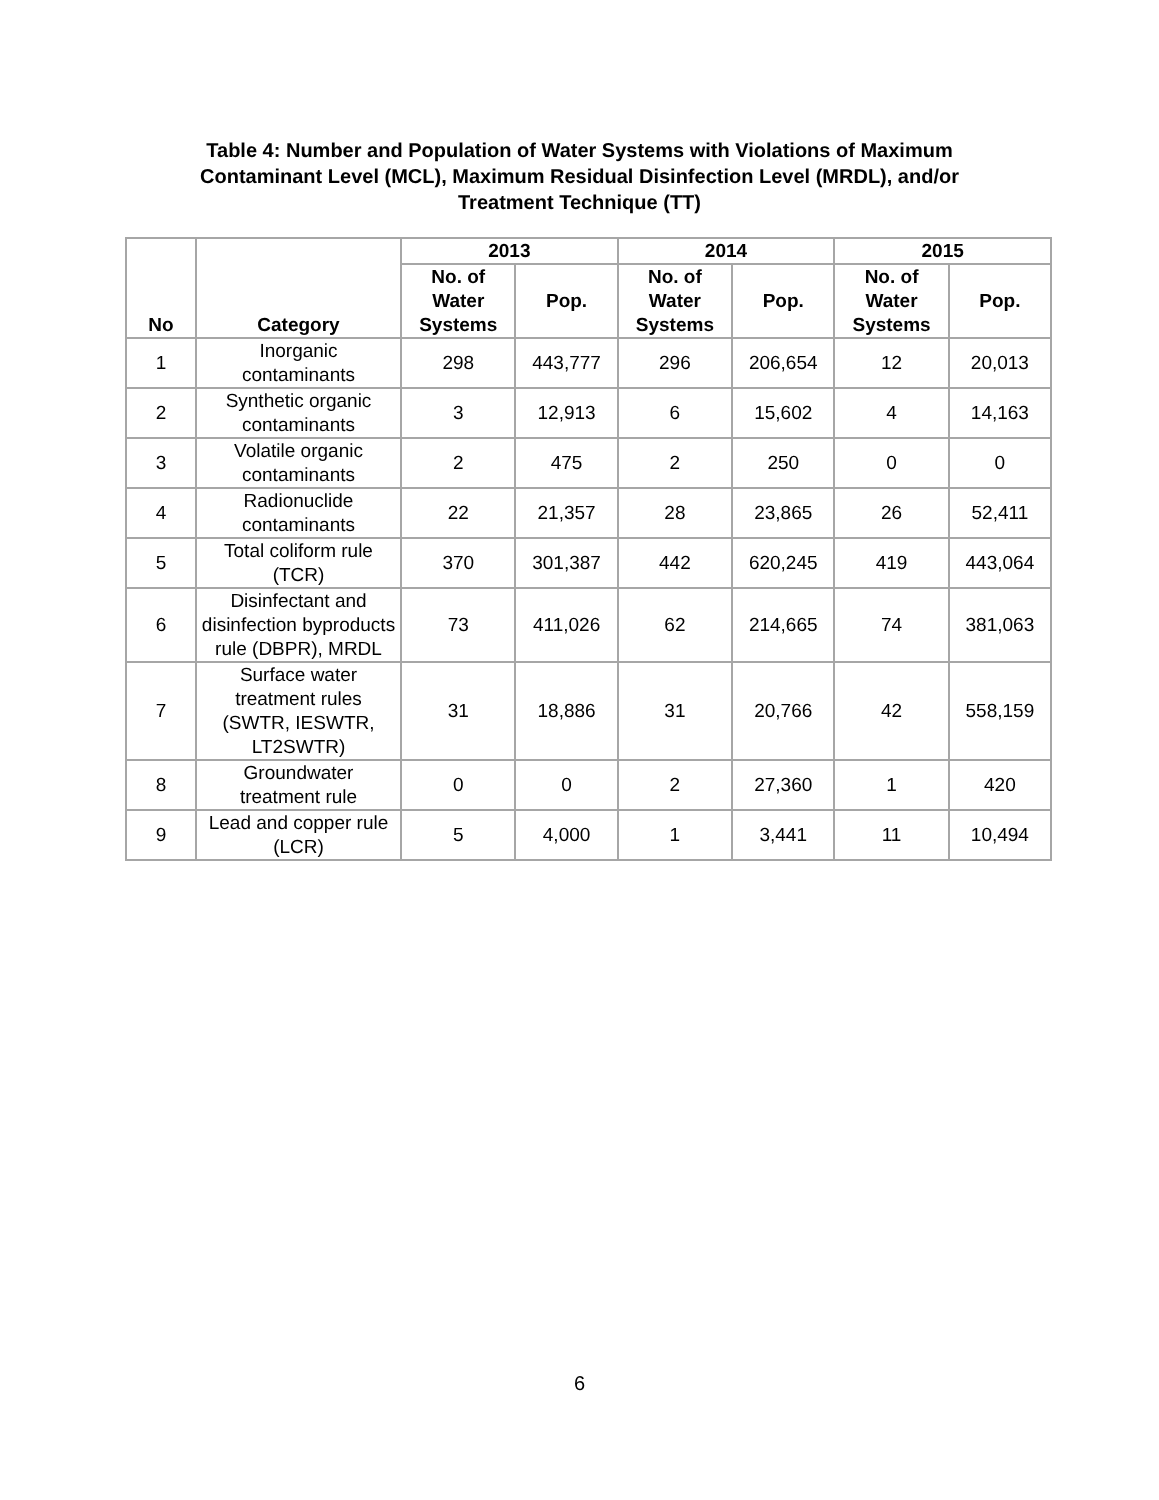Table 4: Number and Population of Water Systems with Violations of Maximum
Contaminant Level (MCL), Maximum Residual Disinfection Level (MRDL), and/or
Treatment Technique (TT)
| No | Category | 2013 | | 2014 | | 2015 | |
| --- | --- | --- | --- | --- | --- | --- | --- |
| | | No. of Water Systems | Pop. | No. of Water Systems | Pop. | No. of Water Systems | Pop. |
| 1 | Inorganic contaminants | 298 | 443,777 | 296 | 206,654 | 12 | 20,013 |
| 2 | Synthetic organic contaminants | 3 | 12,913 | 6 | 15,602 | 4 | 14,163 |
| 3 | Volatile organic contaminants | 2 | 475 | 2 | 250 | 0 | 0 |
| 4 | Radionuclide contaminants | 22 | 21,357 | 28 | 23,865 | 26 | 52,411 |
| 5 | Total coliform rule (TCR) | 370 | 301,387 | 442 | 620,245 | 419 | 443,064 |
| 6 | Disinfectant and disinfection byproducts rule (DBPR), MRDL | 73 | 411,026 | 62 | 214,665 | 74 | 381,063 |
| 7 | Surface water treatment rules (SWTR, IESWTR, LT2SWTR) | 31 | 18,886 | 31 | 20,766 | 42 | 558,159 |
| 8 | Groundwater treatment rule | 0 | 0 | 2 | 27,360 | 1 | 420 |
| 9 | Lead and copper rule (LCR) | 5 | 4,000 | 1 | 3,441 | 11 | 10,494 |
6